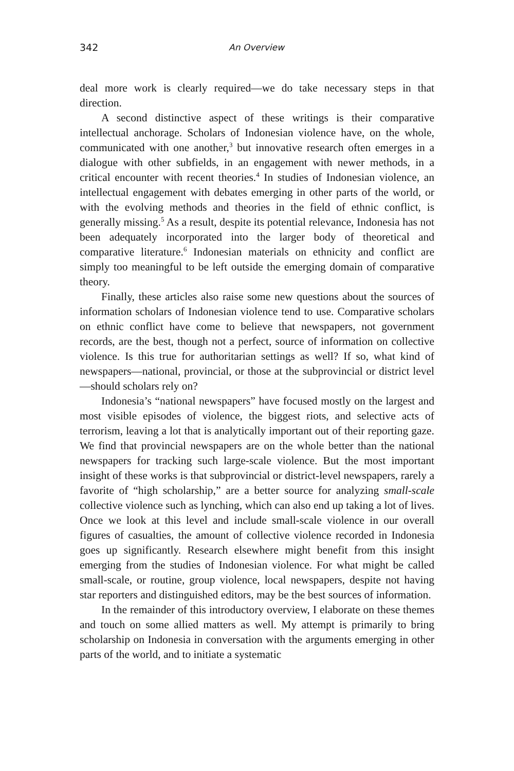342 An Overview
deal more work is clearly required—we do take necessary steps in that direction.
A second distinctive aspect of these writings is their comparative intellectual anchorage. Scholars of Indonesian violence have, on the whole, communicated with one another,<sup>3</sup> but innovative research often emerges in a dialogue with other subfields, in an engagement with newer methods, in a critical encounter with recent theories.<sup>4</sup> In studies of Indonesian violence, an intellectual engagement with debates emerging in other parts of the world, or with the evolving methods and theories in the field of ethnic conflict, is generally missing.<sup>5</sup> As a result, despite its potential relevance, Indonesia has not been adequately incorporated into the larger body of theoretical and comparative literature.<sup>6</sup> Indonesian materials on ethnicity and conflict are simply too meaningful to be left outside the emerging domain of comparative theory.
Finally, these articles also raise some new questions about the sources of information scholars of Indonesian violence tend to use. Comparative scholars on ethnic conflict have come to believe that newspapers, not government records, are the best, though not a perfect, source of information on collective violence. Is this true for authoritarian settings as well? If so, what kind of newspapers—national, provincial, or those at the subprovincial or district level—should scholars rely on?
Indonesia’s “national newspapers” have focused mostly on the largest and most visible episodes of violence, the biggest riots, and selective acts of terrorism, leaving a lot that is analytically important out of their reporting gaze. We find that provincial newspapers are on the whole better than the national newspapers for tracking such large-scale violence. But the most important insight of these works is that subprovincial or district-level newspapers, rarely a favorite of “high scholarship,” are a better source for analyzing small-scale collective violence such as lynching, which can also end up taking a lot of lives. Once we look at this level and include small-scale violence in our overall figures of casualties, the amount of collective violence recorded in Indonesia goes up significantly. Research elsewhere might benefit from this insight emerging from the studies of Indonesian violence. For what might be called small-scale, or routine, group violence, local newspapers, despite not having star reporters and distinguished editors, may be the best sources of information.
In the remainder of this introductory overview, I elaborate on these themes and touch on some allied matters as well. My attempt is primarily to bring scholarship on Indonesia in conversation with the arguments emerging in other parts of the world, and to initiate a systematic